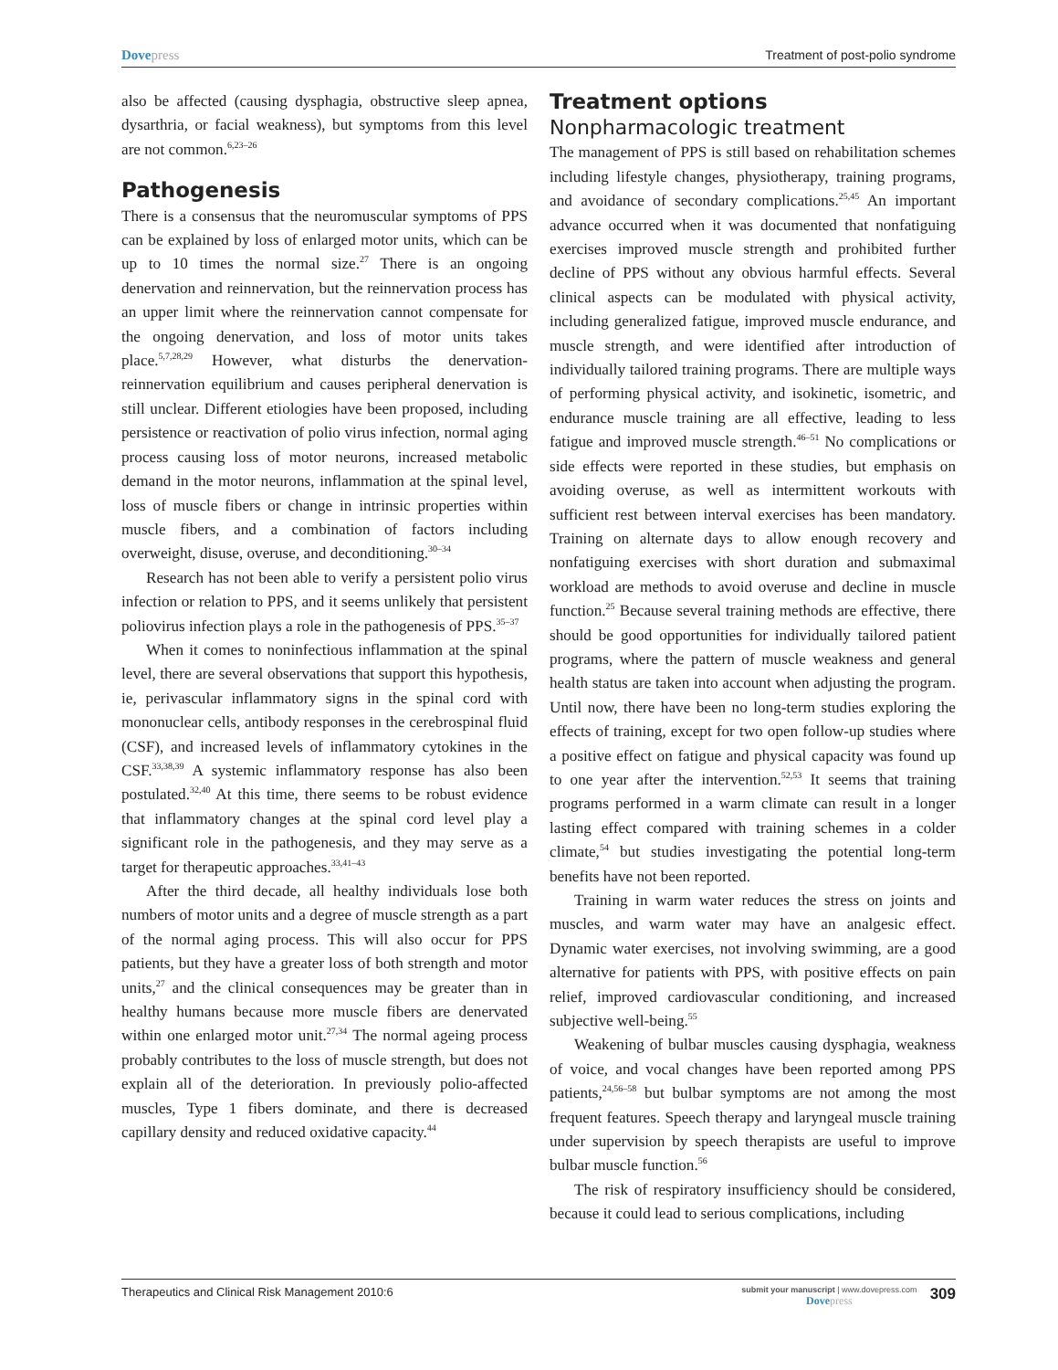Dovepress Treatment of post-polio syndrome
also be affected (causing dysphagia, obstructive sleep apnea, dysarthria, or facial weakness), but symptoms from this level are not common.<sup>6,23–26</sup>
Pathogenesis
There is a consensus that the neuromuscular symptoms of PPS can be explained by loss of enlarged motor units, which can be up to 10 times the normal size.<sup>27</sup> There is an ongoing denervation and reinnervation, but the reinnervation process has an upper limit where the reinnervation cannot compensate for the ongoing denervation, and loss of motor units takes place.<sup>5,7,28,29</sup> However, what disturbs the denervation-reinnervation equilibrium and causes peripheral denervation is still unclear. Different etiologies have been proposed, including persistence or reactivation of polio virus infection, normal aging process causing loss of motor neurons, increased metabolic demand in the motor neurons, inflammation at the spinal level, loss of muscle fibers or change in intrinsic properties within muscle fibers, and a combination of factors including overweight, disuse, overuse, and deconditioning.<sup>30–34</sup>
Research has not been able to verify a persistent polio virus infection or relation to PPS, and it seems unlikely that persistent poliovirus infection plays a role in the pathogenesis of PPS.<sup>35–37</sup>
When it comes to noninfectious inflammation at the spinal level, there are several observations that support this hypothesis, ie, perivascular inflammatory signs in the spinal cord with mononuclear cells, antibody responses in the cerebrospinal fluid (CSF), and increased levels of inflammatory cytokines in the CSF.<sup>33,38,39</sup> A systemic inflammatory response has also been postulated.<sup>32,40</sup> At this time, there seems to be robust evidence that inflammatory changes at the spinal cord level play a significant role in the pathogenesis, and they may serve as a target for therapeutic approaches.<sup>33,41–43</sup>
After the third decade, all healthy individuals lose both numbers of motor units and a degree of muscle strength as a part of the normal aging process. This will also occur for PPS patients, but they have a greater loss of both strength and motor units,<sup>27</sup> and the clinical consequences may be greater than in healthy humans because more muscle fibers are denervated within one enlarged motor unit.<sup>27,34</sup> The normal ageing process probably contributes to the loss of muscle strength, but does not explain all of the deterioration. In previously polio-affected muscles, Type 1 fibers dominate, and there is decreased capillary density and reduced oxidative capacity.<sup>44</sup>
Treatment options
Nonpharmacologic treatment
The management of PPS is still based on rehabilitation schemes including lifestyle changes, physiotherapy, training programs, and avoidance of secondary complications.<sup>25,45</sup> An important advance occurred when it was documented that nonfatiguing exercises improved muscle strength and prohibited further decline of PPS without any obvious harmful effects. Several clinical aspects can be modulated with physical activity, including generalized fatigue, improved muscle endurance, and muscle strength, and were identified after introduction of individually tailored training programs. There are multiple ways of performing physical activity, and isokinetic, isometric, and endurance muscle training are all effective, leading to less fatigue and improved muscle strength.<sup>46–51</sup> No complications or side effects were reported in these studies, but emphasis on avoiding overuse, as well as intermittent workouts with sufficient rest between interval exercises has been mandatory. Training on alternate days to allow enough recovery and nonfatiguing exercises with short duration and submaximal workload are methods to avoid overuse and decline in muscle function.<sup>25</sup> Because several training methods are effective, there should be good opportunities for individually tailored patient programs, where the pattern of muscle weakness and general health status are taken into account when adjusting the program. Until now, there have been no long-term studies exploring the effects of training, except for two open follow-up studies where a positive effect on fatigue and physical capacity was found up to one year after the intervention.<sup>52,53</sup> It seems that training programs performed in a warm climate can result in a longer lasting effect compared with training schemes in a colder climate,<sup>54</sup> but studies investigating the potential long-term benefits have not been reported.
Training in warm water reduces the stress on joints and muscles, and warm water may have an analgesic effect. Dynamic water exercises, not involving swimming, are a good alternative for patients with PPS, with positive effects on pain relief, improved cardiovascular conditioning, and increased subjective well-being.<sup>55</sup>
Weakening of bulbar muscles causing dysphagia, weakness of voice, and vocal changes have been reported among PPS patients,<sup>24,56–58</sup> but bulbar symptoms are not among the most frequent features. Speech therapy and laryngeal muscle training under supervision by speech therapists are useful to improve bulbar muscle function.<sup>56</sup>
The risk of respiratory insufficiency should be considered, because it could lead to serious complications, including
Therapeutics and Clinical Risk Management 2010:6
submit your manuscript | www.dovepress.com
Dovepress
309